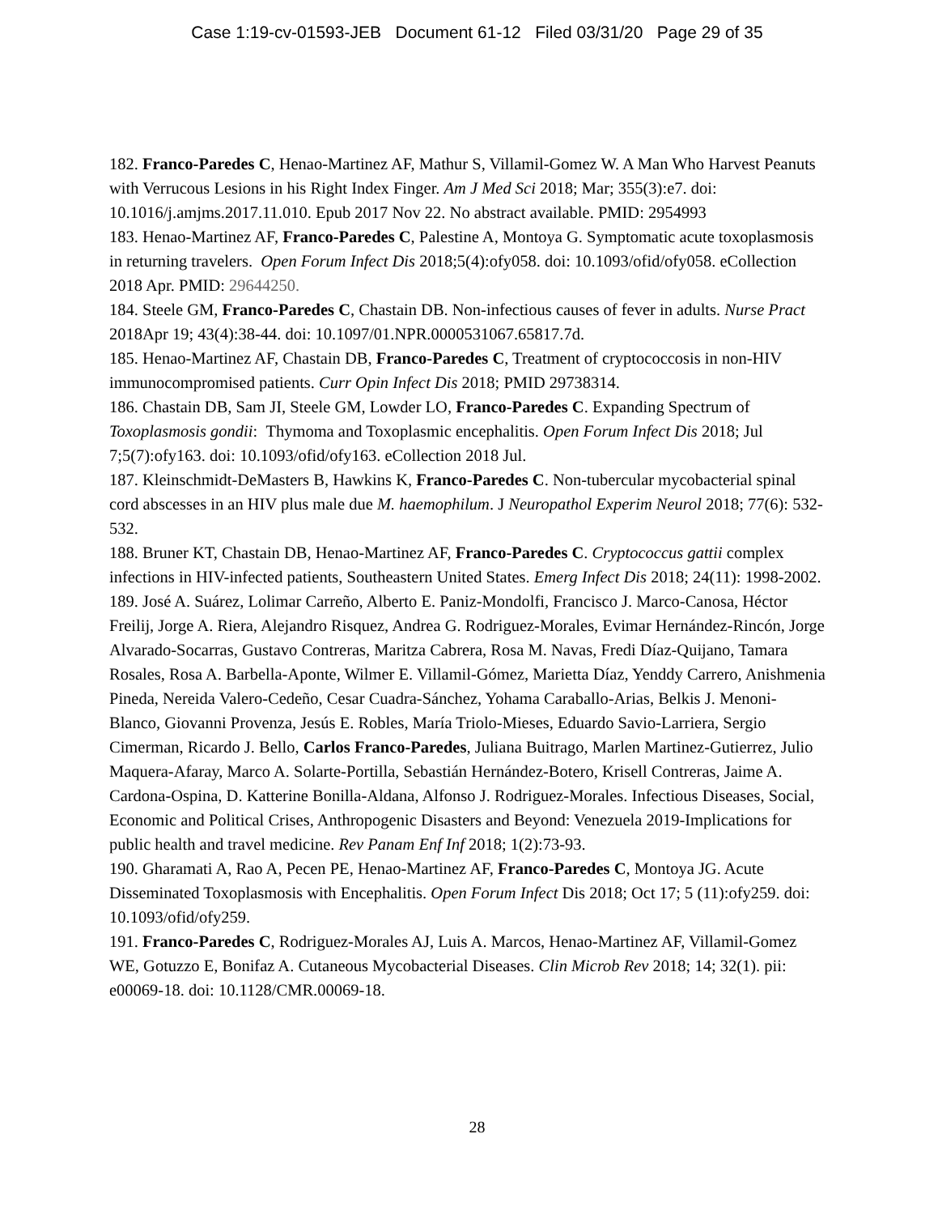Case 1:19-cv-01593-JEB Document 61-12 Filed 03/31/20 Page 29 of 35
182. Franco-Paredes C, Henao-Martinez AF, Mathur S, Villamil-Gomez W. A Man Who Harvest Peanuts with Verrucous Lesions in his Right Index Finger. Am J Med Sci 2018; Mar; 355(3):e7. doi: 10.1016/j.amjms.2017.11.010. Epub 2017 Nov 22. No abstract available. PMID: 2954993
183. Henao-Martinez AF, Franco-Paredes C, Palestine A, Montoya G. Symptomatic acute toxoplasmosis in returning travelers. Open Forum Infect Dis 2018;5(4):ofy058. doi: 10.1093/ofid/ofy058. eCollection 2018 Apr. PMID: 29644250.
184. Steele GM, Franco-Paredes C, Chastain DB. Non-infectious causes of fever in adults. Nurse Pract 2018Apr 19; 43(4):38-44. doi: 10.1097/01.NPR.0000531067.65817.7d.
185. Henao-Martinez AF, Chastain DB, Franco-Paredes C, Treatment of cryptococcosis in non-HIV immunocompromised patients. Curr Opin Infect Dis 2018; PMID 29738314.
186. Chastain DB, Sam JI, Steele GM, Lowder LO, Franco-Paredes C. Expanding Spectrum of Toxoplasmosis gondii: Thymoma and Toxoplasmic encephalitis. Open Forum Infect Dis 2018; Jul 7;5(7):ofy163. doi: 10.1093/ofid/ofy163. eCollection 2018 Jul.
187. Kleinschmidt-DeMasters B, Hawkins K, Franco-Paredes C. Non-tubercular mycobacterial spinal cord abscesses in an HIV plus male due M. haemophilum. J Neuropathol Experim Neurol 2018; 77(6): 532-532.
188. Bruner KT, Chastain DB, Henao-Martinez AF, Franco-Paredes C. Cryptococcus gattii complex infections in HIV-infected patients, Southeastern United States. Emerg Infect Dis 2018; 24(11): 1998-2002.
189. José A. Suárez, Lolimar Carreño, Alberto E. Paniz-Mondolfi, Francisco J. Marco-Canosa, Héctor Freilij, Jorge A. Riera, Alejandro Risquez, Andrea G. Rodriguez-Morales, Evimar Hernández-Rincón, Jorge Alvarado-Socarras, Gustavo Contreras, Maritza Cabrera, Rosa M. Navas, Fredi Díaz-Quijano, Tamara Rosales, Rosa A. Barbella-Aponte, Wilmer E. Villamil-Gómez, Marietta Díaz, Yenddy Carrero, Anishmenia Pineda, Nereida Valero-Cedeño, Cesar Cuadra-Sánchez, Yohama Caraballo-Arias, Belkis J. Menoni-Blanco, Giovanni Provenza, Jesús E. Robles, María Triolo-Mieses, Eduardo Savio-Larriera, Sergio Cimerman, Ricardo J. Bello, Carlos Franco-Paredes, Juliana Buitrago, Marlen Martinez-Gutierrez, Julio Maquera-Afaray, Marco A. Solarte-Portilla, Sebastián Hernández-Botero, Krisell Contreras, Jaime A. Cardona-Ospina, D. Katterine Bonilla-Aldana, Alfonso J. Rodriguez-Morales. Infectious Diseases, Social, Economic and Political Crises, Anthropogenic Disasters and Beyond: Venezuela 2019-Implications for public health and travel medicine. Rev Panam Enf Inf 2018; 1(2):73-93.
190. Gharamati A, Rao A, Pecen PE, Henao-Martinez AF, Franco-Paredes C, Montoya JG. Acute Disseminated Toxoplasmosis with Encephalitis. Open Forum Infect Dis 2018; Oct 17; 5 (11):ofy259. doi: 10.1093/ofid/ofy259.
191. Franco-Paredes C, Rodriguez-Morales AJ, Luis A. Marcos, Henao-Martinez AF, Villamil-Gomez WE, Gotuzzo E, Bonifaz A. Cutaneous Mycobacterial Diseases. Clin Microb Rev 2018; 14; 32(1). pii: e00069-18. doi: 10.1128/CMR.00069-18.
28